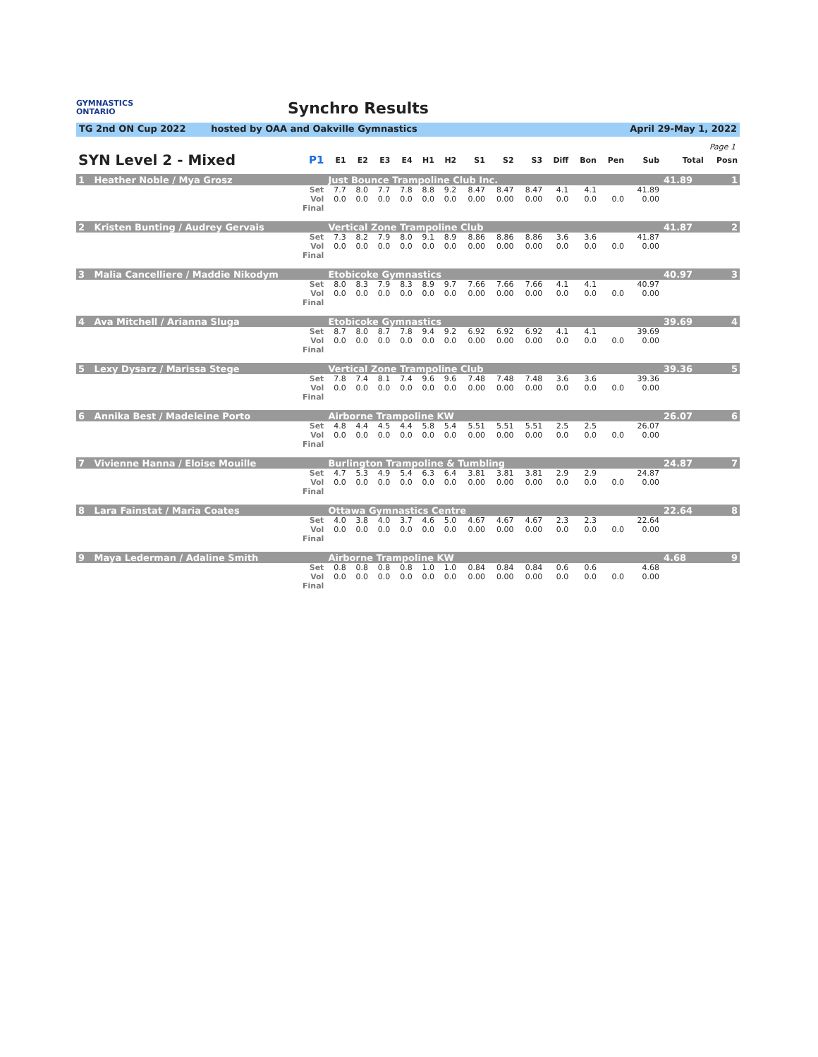GYMNASTICS
ONTARIO
Synchro Results
TG 2nd ON Cup 2022 hosted by OAA and Oakville Gymnastics April 29-May 1, 2022
Page 1
| SYN Level 2 - Mixed | P1 | E1 | E2 | E3 | E4 | H1 | H2 | S1 | S2 | S3 | Diff | Bon | Pen | Sub | Total | Posn |
| --- | --- | --- | --- | --- | --- | --- | --- | --- | --- | --- | --- | --- | --- | --- | --- | --- |
| 1 Heather Noble / Mya Grosz | | Just Bounce Trampoline Club Inc. | | | | | | | | | | | | | 41.89 | 1 |
| | Set | 7.7 | 8.0 | 7.7 | 7.8 | 8.8 | 9.2 | 8.47 | 8.47 | 8.47 | 4.1 | 4.1 | | 41.89 | | |
| | Vol | 0.0 | 0.0 | 0.0 | 0.0 | 0.0 | 0.0 | 0.00 | 0.00 | 0.00 | 0.0 | 0.0 | 0.0 | 0.00 | | |
| | Final | | | | | | | | | | | | | | | |
| 2 Kristen Bunting / Audrey Gervais | | Vertical Zone Trampoline Club | | | | | | | | | | | | | 41.87 | 2 |
| | Set | 7.3 | 8.2 | 7.9 | 8.0 | 9.1 | 8.9 | 8.86 | 8.86 | 8.86 | 3.6 | 3.6 | | 41.87 | | |
| | Vol | 0.0 | 0.0 | 0.0 | 0.0 | 0.0 | 0.0 | 0.00 | 0.00 | 0.00 | 0.0 | 0.0 | 0.0 | 0.00 | | |
| | Final | | | | | | | | | | | | | | | |
| 3 Malia Cancelliere / Maddie Nikodym | | Etobicoke Gymnastics | | | | | | | | | | | | | 40.97 | 3 |
| | Set | 8.0 | 8.3 | 7.9 | 8.3 | 8.9 | 9.7 | 7.66 | 7.66 | 7.66 | 4.1 | 4.1 | | 40.97 | | |
| | Vol | 0.0 | 0.0 | 0.0 | 0.0 | 0.0 | 0.0 | 0.00 | 0.00 | 0.00 | 0.0 | 0.0 | 0.0 | 0.00 | | |
| | Final | | | | | | | | | | | | | | | |
| 4 Ava Mitchell / Arianna Sluga | | Etobicoke Gymnastics | | | | | | | | | | | | | 39.69 | 4 |
| | Set | 8.7 | 8.0 | 8.7 | 7.8 | 9.4 | 9.2 | 6.92 | 6.92 | 6.92 | 4.1 | 4.1 | | 39.69 | | |
| | Vol | 0.0 | 0.0 | 0.0 | 0.0 | 0.0 | 0.0 | 0.00 | 0.00 | 0.00 | 0.0 | 0.0 | 0.0 | 0.00 | | |
| | Final | | | | | | | | | | | | | | | |
| 5 Lexy Dysarz / Marissa Stege | | Vertical Zone Trampoline Club | | | | | | | | | | | | | 39.36 | 5 |
| | Set | 7.8 | 7.4 | 8.1 | 7.4 | 9.6 | 9.6 | 7.48 | 7.48 | 7.48 | 3.6 | 3.6 | | 39.36 | | |
| | Vol | 0.0 | 0.0 | 0.0 | 0.0 | 0.0 | 0.0 | 0.00 | 0.00 | 0.00 | 0.0 | 0.0 | 0.0 | 0.00 | | |
| | Final | | | | | | | | | | | | | | | |
| 6 Annika Best / Madeleine Porto | | Airborne Trampoline KW | | | | | | | | | | | | | 26.07 | 6 |
| | Set | 4.8 | 4.4 | 4.5 | 4.4 | 5.8 | 5.4 | 5.51 | 5.51 | 5.51 | 2.5 | 2.5 | | 26.07 | | |
| | Vol | 0.0 | 0.0 | 0.0 | 0.0 | 0.0 | 0.0 | 0.00 | 0.00 | 0.00 | 0.0 | 0.0 | 0.0 | 0.00 | | |
| | Final | | | | | | | | | | | | | | | |
| 7 Vivienne Hanna / Eloise Mouille | | Burlington Trampoline & Tumbling | | | | | | | | | | | | | 24.87 | 7 |
| | Set | 4.7 | 5.3 | 4.9 | 5.4 | 6.3 | 6.4 | 3.81 | 3.81 | 3.81 | 2.9 | 2.9 | | 24.87 | | |
| | Vol | 0.0 | 0.0 | 0.0 | 0.0 | 0.0 | 0.0 | 0.00 | 0.00 | 0.00 | 0.0 | 0.0 | 0.0 | 0.00 | | |
| | Final | | | | | | | | | | | | | | | |
| 8 Lara Fainstat / Maria Coates | | Ottawa Gymnastics Centre | | | | | | | | | | | | | 22.64 | 8 |
| | Set | 4.0 | 3.8 | 4.0 | 3.7 | 4.6 | 5.0 | 4.67 | 4.67 | 4.67 | 2.3 | 2.3 | | 22.64 | | |
| | Vol | 0.0 | 0.0 | 0.0 | 0.0 | 0.0 | 0.0 | 0.00 | 0.00 | 0.00 | 0.0 | 0.0 | 0.0 | 0.00 | | |
| | Final | | | | | | | | | | | | | | | |
| 9 Maya Lederman / Adaline Smith | | Airborne Trampoline KW | | | | | | | | | | | | | 4.68 | 9 |
| | Set | 0.8 | 0.8 | 0.8 | 0.8 | 1.0 | 1.0 | 0.84 | 0.84 | 0.84 | 0.6 | 0.6 | | 4.68 | | |
| | Vol | 0.0 | 0.0 | 0.0 | 0.0 | 0.0 | 0.0 | 0.00 | 0.00 | 0.00 | 0.0 | 0.0 | 0.0 | 0.00 | | |
| | Final | | | | | | | | | | | | | | | |